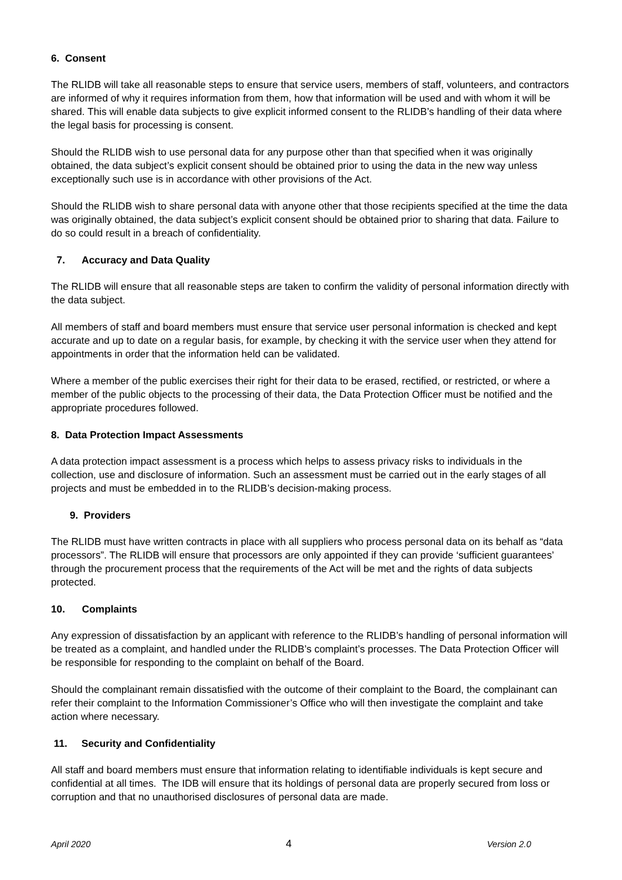6. Consent
The RLIDB will take all reasonable steps to ensure that service users, members of staff, volunteers, and contractors are informed of why it requires information from them, how that information will be used and with whom it will be shared. This will enable data subjects to give explicit informed consent to the RLIDB’s handling of their data where the legal basis for processing is consent.
Should the RLIDB wish to use personal data for any purpose other than that specified when it was originally obtained, the data subject’s explicit consent should be obtained prior to using the data in the new way unless exceptionally such use is in accordance with other provisions of the Act.
Should the RLIDB wish to share personal data with anyone other that those recipients specified at the time the data was originally obtained, the data subject’s explicit consent should be obtained prior to sharing that data. Failure to do so could result in a breach of confidentiality.
7. Accuracy and Data Quality
The RLIDB will ensure that all reasonable steps are taken to confirm the validity of personal information directly with the data subject.
All members of staff and board members must ensure that service user personal information is checked and kept accurate and up to date on a regular basis, for example, by checking it with the service user when they attend for appointments in order that the information held can be validated.
Where a member of the public exercises their right for their data to be erased, rectified, or restricted, or where a member of the public objects to the processing of their data, the Data Protection Officer must be notified and the appropriate procedures followed.
8. Data Protection Impact Assessments
A data protection impact assessment is a process which helps to assess privacy risks to individuals in the collection, use and disclosure of information. Such an assessment must be carried out in the early stages of all projects and must be embedded in to the RLIDB’s decision-making process.
9. Providers
The RLIDB must have written contracts in place with all suppliers who process personal data on its behalf as “data processors”. The RLIDB will ensure that processors are only appointed if they can provide ‘sufficient guarantees’ through the procurement process that the requirements of the Act will be met and the rights of data subjects protected.
10. Complaints
Any expression of dissatisfaction by an applicant with reference to the RLIDB’s handling of personal information will be treated as a complaint, and handled under the RLIDB’s complaint’s processes. The Data Protection Officer will be responsible for responding to the complaint on behalf of the Board.
Should the complainant remain dissatisfied with the outcome of their complaint to the Board, the complainant can refer their complaint to the Information Commissioner’s Office who will then investigate the complaint and take action where necessary.
11. Security and Confidentiality
All staff and board members must ensure that information relating to identifiable individuals is kept secure and confidential at all times. The IDB will ensure that its holdings of personal data are properly secured from loss or corruption and that no unauthorised disclosures of personal data are made.
April 2020 4 Version 2.0